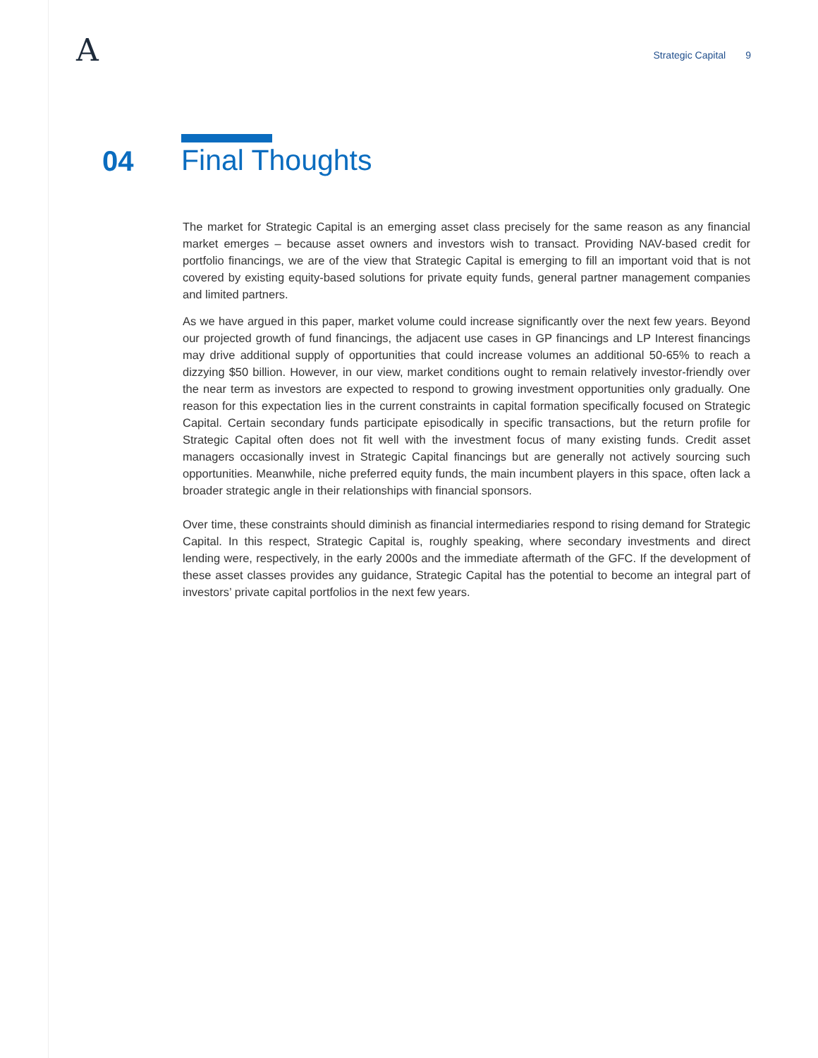A
Strategic Capital 9
04
Final Thoughts
The market for Strategic Capital is an emerging asset class precisely for the same reason as any financial market emerges – because asset owners and investors wish to transact. Providing NAV-based credit for portfolio financings, we are of the view that Strategic Capital is emerging to fill an important void that is not covered by existing equity-based solutions for private equity funds, general partner management companies and limited partners.
As we have argued in this paper, market volume could increase significantly over the next few years. Beyond our projected growth of fund financings, the adjacent use cases in GP financings and LP Interest financings may drive additional supply of opportunities that could increase volumes an additional 50-65% to reach a dizzying $50 billion. However, in our view, market conditions ought to remain relatively investor-friendly over the near term as investors are expected to respond to growing investment opportunities only gradually. One reason for this expectation lies in the current constraints in capital formation specifically focused on Strategic Capital. Certain secondary funds participate episodically in specific transactions, but the return profile for Strategic Capital often does not fit well with the investment focus of many existing funds. Credit asset managers occasionally invest in Strategic Capital financings but are generally not actively sourcing such opportunities. Meanwhile, niche preferred equity funds, the main incumbent players in this space, often lack a broader strategic angle in their relationships with financial sponsors.
Over time, these constraints should diminish as financial intermediaries respond to rising demand for Strategic Capital. In this respect, Strategic Capital is, roughly speaking, where secondary investments and direct lending were, respectively, in the early 2000s and the immediate aftermath of the GFC. If the development of these asset classes provides any guidance, Strategic Capital has the potential to become an integral part of investors’ private capital portfolios in the next few years.